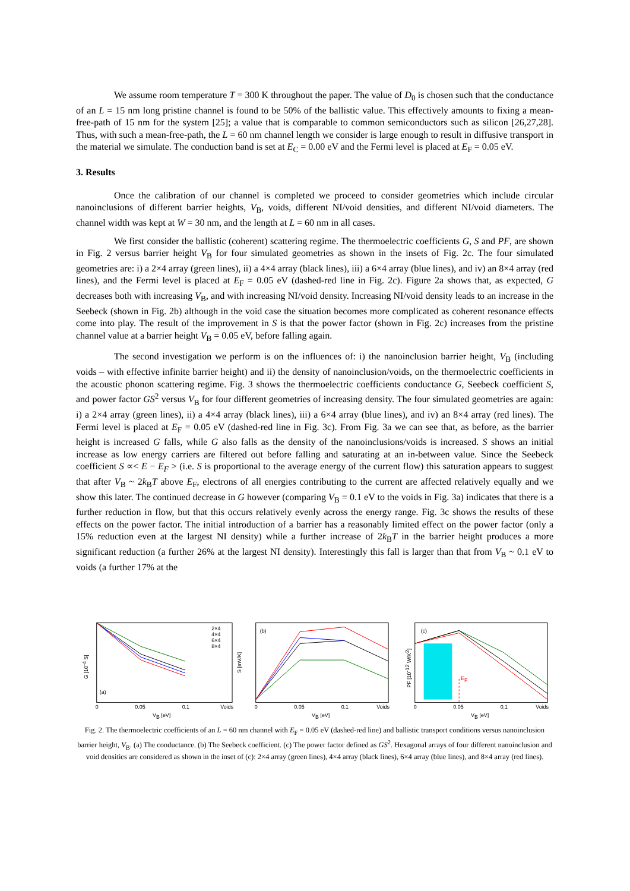We assume room temperature T = 300 K throughout the paper. The value of D<sub>0</sub> is chosen such that the conductance of an L = 15 nm long pristine channel is found to be 50% of the ballistic value. This effectively amounts to fixing a mean-free-path of 15 nm for the system [25]; a value that is comparable to common semiconductors such as silicon [26,27,28]. Thus, with such a mean-free-path, the L = 60 nm channel length we consider is large enough to result in diffusive transport in the material we simulate. The conduction band is set at E<sub>C</sub> = 0.00 eV and the Fermi level is placed at E<sub>F</sub> = 0.05 eV.
3. Results
Once the calibration of our channel is completed we proceed to consider geometries which include circular nanoinclusions of different barrier heights, V<sub>B</sub>, voids, different NI/void densities, and different NI/void diameters. The channel width was kept at W = 30 nm, and the length at L = 60 nm in all cases.
We first consider the ballistic (coherent) scattering regime. The thermoelectric coefficients G, S and PF, are shown in Fig. 2 versus barrier height V<sub>B</sub> for four simulated geometries as shown in the insets of Fig. 2c. The four simulated geometries are: i) a 2×4 array (green lines), ii) a 4×4 array (black lines), iii) a 6×4 array (blue lines), and iv) an 8×4 array (red lines), and the Fermi level is placed at E<sub>F</sub> = 0.05 eV (dashed-red line in Fig. 2c). Figure 2a shows that, as expected, G decreases both with increasing V<sub>B</sub>, and with increasing NI/void density. Increasing NI/void density leads to an increase in the Seebeck (shown in Fig. 2b) although in the void case the situation becomes more complicated as coherent resonance effects come into play. The result of the improvement in S is that the power factor (shown in Fig. 2c) increases from the pristine channel value at a barrier height V<sub>B</sub> = 0.05 eV, before falling again.
The second investigation we perform is on the influences of: i) the nanoinclusion barrier height, V<sub>B</sub> (including voids – with effective infinite barrier height) and ii) the density of nanoinclusion/voids, on the thermoelectric coefficients in the acoustic phonon scattering regime. Fig. 3 shows the thermoelectric coefficients conductance G, Seebeck coefficient S, and power factor GS<sup>2</sup> versus V<sub>B</sub> for four different geometries of increasing density. The four simulated geometries are again: i) a 2×4 array (green lines), ii) a 4×4 array (black lines), iii) a 6×4 array (blue lines), and iv) an 8×4 array (red lines). The Fermi level is placed at E<sub>F</sub> = 0.05 eV (dashed-red line in Fig. 3c). From Fig. 3a we can see that, as before, as the barrier height is increased G falls, while G also falls as the density of the nanoinclusions/voids is increased. S shows an initial increase as low energy carriers are filtered out before falling and saturating at an in-between value. Since the Seebeck coefficient S ∝< E − E<sub>F</sub> > (i.e. S is proportional to the average energy of the current flow) this saturation appears to suggest that after V<sub>B</sub> ~ 2k<sub>B</sub>T above E<sub>F</sub>, electrons of all energies contributing to the current are affected relatively equally and we show this later. The continued decrease in G however (comparing V<sub>B</sub> = 0.1 eV to the voids in Fig. 3a) indicates that there is a further reduction in flow, but that this occurs relatively evenly across the energy range. Fig. 3c shows the results of these effects on the power factor. The initial introduction of a barrier has a reasonably limited effect on the power factor (only a 15% reduction even at the largest NI density) while a further increase of 2k<sub>B</sub>T in the barrier height produces a more significant reduction (a further 26% at the largest NI density). Interestingly this fall is larger than that from V<sub>B</sub> ~ 0.1 eV to voids (a further 17% at the
G [10-4 S]
(a)
2×4
4×4
6×4
8×4
0
0.05
0.1
Voids
VB [eV]
S [mV/K]
(b)
0
0.05
0.1
Voids
VB [eV]
EF
PF [10-12 W/K2]
(c)
0
0.05
0.1
Voids
VB [eV]
Fig. 2. The thermoelectric coefficients of an L = 60 nm channel with E<sub>F</sub> = 0.05 eV (dashed-red line) and ballistic transport conditions versus nanoinclusion barrier height, V<sub>B</sub>. (a) The conductance. (b) The Seebeck coefficient. (c) The power factor defined as GS<sup>2</sup>. Hexagonal arrays of four different nanoinclusion and void densities are considered as shown in the inset of (c): 2×4 array (green lines), 4×4 array (black lines), 6×4 array (blue lines), and 8×4 array (red lines).